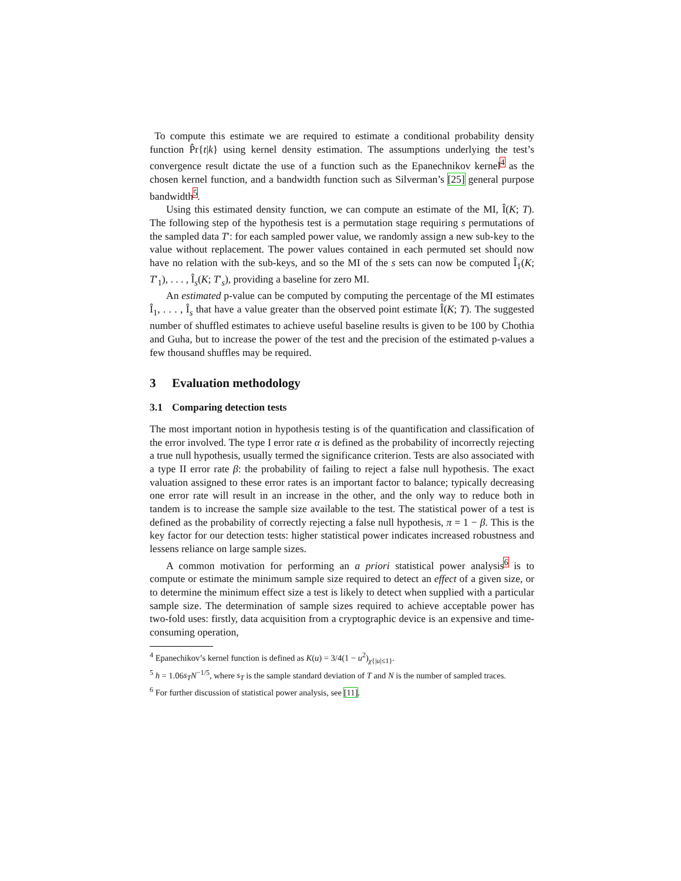To compute this estimate we are required to estimate a conditional probability density function P̂r{t|k} using kernel density estimation. The assumptions underlying the test’s convergence result dictate the use of a function such as the Epanechnikov kernel<sup>4</sup> as the chosen kernel function, and a bandwidth function such as Silverman’s [25] general purpose bandwidth<sup>5</sup>.
Using this estimated density function, we can compute an estimate of the MI, Î(K; T). The following step of the hypothesis test is a permutation stage requiring s permutations of the sampled data T′: for each sampled power value, we randomly assign a new sub-key to the value without replacement. The power values contained in each permuted set should now have no relation with the sub-keys, and so the MI of the s sets can now be computed Î<sub>1</sub>(K; T′<sub>1</sub>), . . . , Î<sub>s</sub>(K; T′<sub>s</sub>), providing a baseline for zero MI.
An estimated p-value can be computed by computing the percentage of the MI estimates Î<sub>1</sub>, . . . , Î<sub>s</sub> that have a value greater than the observed point estimate Î(K; T). The suggested number of shuffled estimates to achieve useful baseline results is given to be 100 by Chothia and Guha, but to increase the power of the test and the precision of the estimated p-values a few thousand shuffles may be required.
3 Evaluation methodology
3.1 Comparing detection tests
The most important notion in hypothesis testing is of the quantification and classification of the error involved. The type I error rate α is defined as the probability of incorrectly rejecting a true null hypothesis, usually termed the significance criterion. Tests are also associated with a type II error rate β: the probability of failing to reject a false null hypothesis. The exact valuation assigned to these error rates is an important factor to balance; typically decreasing one error rate will result in an increase in the other, and the only way to reduce both in tandem is to increase the sample size available to the test. The statistical power of a test is defined as the probability of correctly rejecting a false null hypothesis, π = 1 − β. This is the key factor for our detection tests: higher statistical power indicates increased robustness and lessens reliance on large sample sizes.
A common motivation for performing an a priori statistical power analysis<sup>6</sup> is to compute or estimate the minimum sample size required to detect an effect of a given size, or to determine the minimum effect size a test is likely to detect when supplied with a particular sample size. The determination of sample sizes required to achieve acceptable power has two-fold uses: firstly, data acquisition from a cryptographic device is an expensive and time-consuming operation,
<sup>4</sup> Epanechikov’s kernel function is defined as K(u) = 3/4(1 − u<sup>2</sup>)<sub>χ{|u|≤1}</sub>.
<sup>5</sup> h = 1.06s<sub>T</sub> N<sup>−1/5</sup>, where s<sub>T</sub> is the sample standard deviation of T and N is the number of sampled traces.
<sup>6</sup> For further discussion of statistical power analysis, see [11].